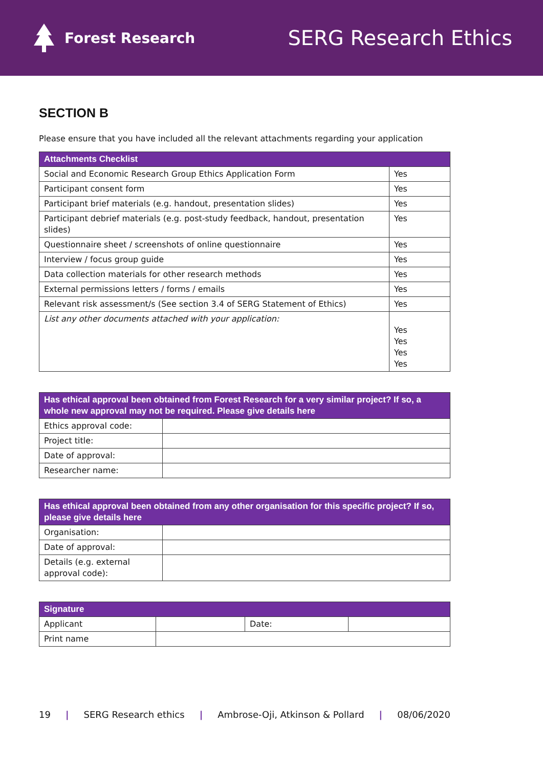Forest Research
SERG Research Ethics
SECTION B
Please ensure that you have included all the relevant attachments regarding your application
| Attachments Checklist | |
| --- | --- |
| Social and Economic Research Group Ethics Application Form | Yes |
| Participant consent form | Yes |
| Participant brief materials (e.g. handout, presentation slides) | Yes |
| Participant debrief materials (e.g. post-study feedback, handout, presentation slides) | Yes |
| Questionnaire sheet / screenshots of online questionnaire | Yes |
| Interview / focus group guide | Yes |
| Data collection materials for other research methods | Yes |
| External permissions letters / forms / emails | Yes |
| Relevant risk assessment/s (See section 3.4 of SERG Statement of Ethics) | Yes |
| List any other documents attached with your application: | Yes Yes Yes Yes |
| Has ethical approval been obtained from Forest Research for a very similar project? If so, a whole new approval may not be required. Please give details here | |
| --- | --- |
| Ethics approval code: | |
| Project title: | |
| Date of approval: | |
| Researcher name: | |
| Has ethical approval been obtained from any other organisation for this specific project? If so, please give details here | |
| --- | --- |
| Organisation: | |
| Date of approval: | |
| Details (e.g. external approval code): | |
| Signature | | | |
| --- | --- | --- | --- |
| Applicant | | Date: | |
| Print name | | | |
19 | SERG Research ethics | Ambrose-Oji, Atkinson & Pollard | 08/06/2020